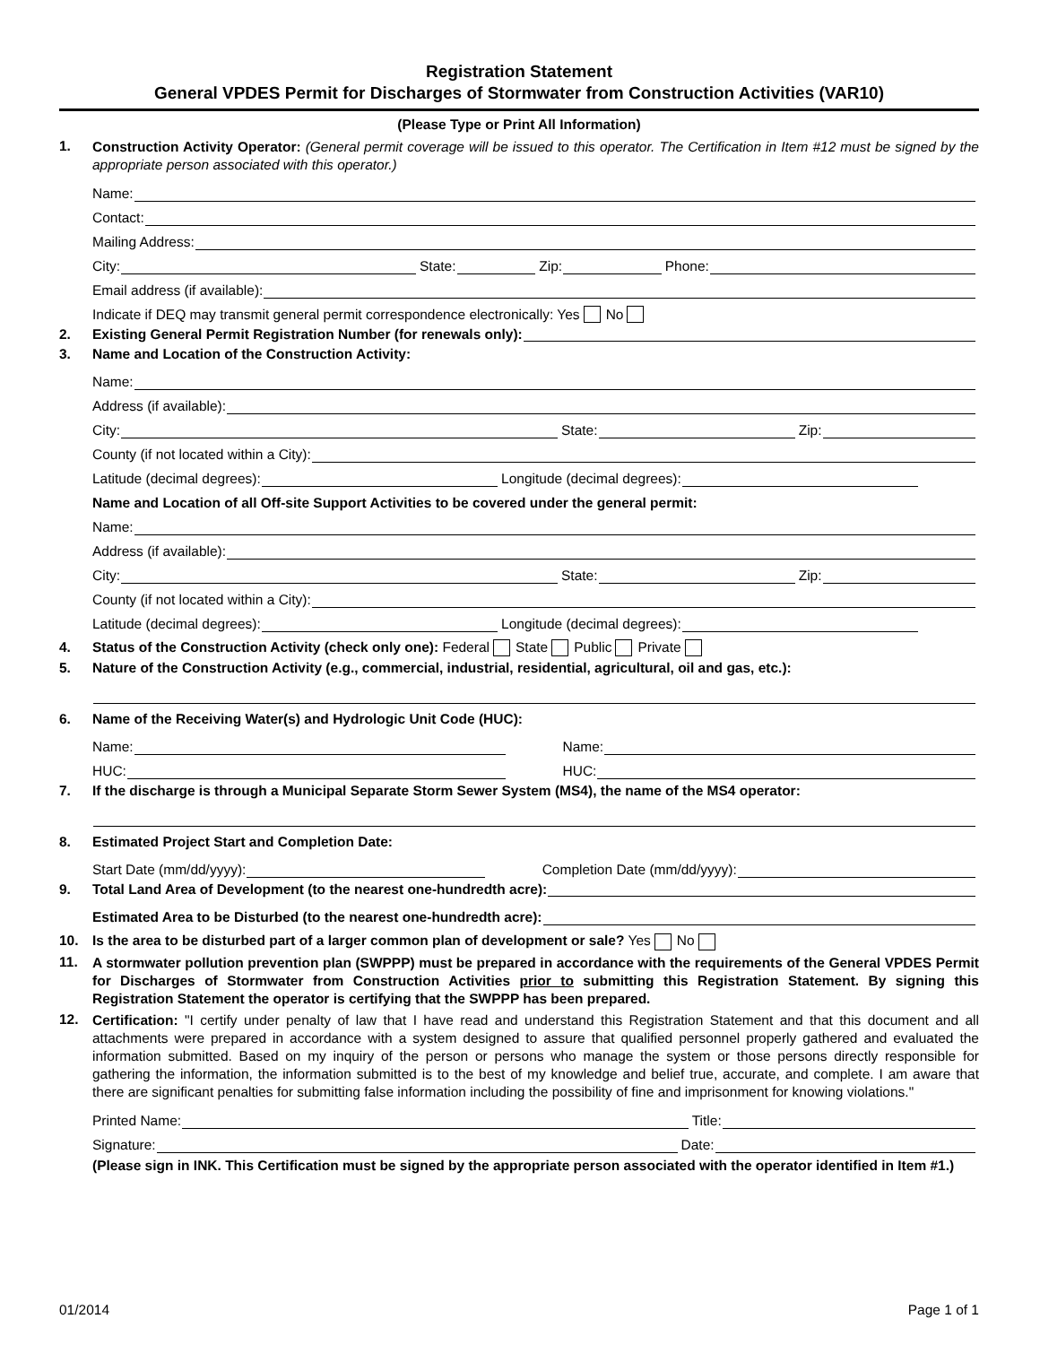Registration Statement
General VPDES Permit for Discharges of Stormwater from Construction Activities (VAR10)
(Please Type or Print All Information)
1.
Construction Activity Operator: (General permit coverage will be issued to this operator. The Certification in Item #12 must be signed by the appropriate person associated with this operator.)
Name:
Contact:
Mailing Address:
City: State: Zip: Phone:
Email address (if available):
Indicate if DEQ may transmit general permit correspondence electronically: Yes No
2. Existing General Permit Registration Number (for renewals only):
3. Name and Location of the Construction Activity:
Name:
Address (if available):
City: State: Zip:
County (if not located within a City):
Latitude (decimal degrees): Longitude (decimal degrees):
Name and Location of all Off-site Support Activities to be covered under the general permit:
Name:
Address (if available):
City: State: Zip:
County (if not located within a City):
Latitude (decimal degrees): Longitude (decimal degrees):
4. Status of the Construction Activity (check only one): Federal State Public Private
5. Nature of the Construction Activity (e.g., commercial, industrial, residential, agricultural, oil and gas, etc.):
6. Name of the Receiving Water(s) and Hydrologic Unit Code (HUC):
Name: Name:
HUC: HUC:
7. If the discharge is through a Municipal Separate Storm Sewer System (MS4), the name of the MS4 operator:
8. Estimated Project Start and Completion Date:
Start Date (mm/dd/yyyy): Completion Date (mm/dd/yyyy):
9. Total Land Area of Development (to the nearest one-hundredth acre):
Estimated Area to be Disturbed (to the nearest one-hundredth acre):
10. Is the area to be disturbed part of a larger common plan of development or sale? Yes No
11.
A stormwater pollution prevention plan (SWPPP) must be prepared in accordance with the requirements of the General VPDES Permit for Discharges of Stormwater from Construction Activities prior to submitting this Registration Statement. By signing this Registration Statement the operator is certifying that the SWPPP has been prepared.
12.
Certification: "I certify under penalty of law that I have read and understand this Registration Statement and that this document and all attachments were prepared in accordance with a system designed to assure that qualified personnel properly gathered and evaluated the information submitted. Based on my inquiry of the person or persons who manage the system or those persons directly responsible for gathering the information, the information submitted is to the best of my knowledge and belief true, accurate, and complete. I am aware that there are significant penalties for submitting false information including the possibility of fine and imprisonment for knowing violations."
Printed Name: Title:
Signature: Date:
(Please sign in INK. This Certification must be signed by the appropriate person associated with the operator identified in Item #1.)
01/2014 Page 1 of 1